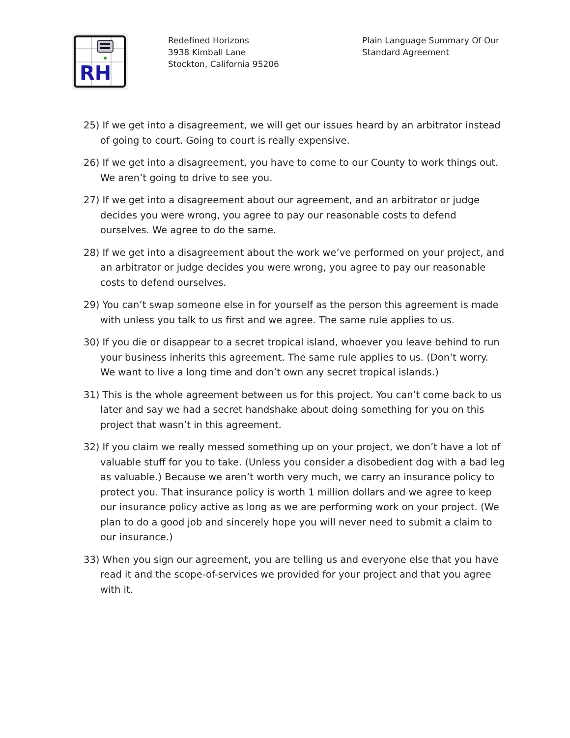RH
Redefined Horizons
3938 Kimball Lane
Stockton, California 95206
Plain Language Summary Of Our
Standard Agreement
25) If we get into a disagreement, we will get our issues heard by an arbitrator instead of going to court. Going to court is really expensive.
26) If we get into a disagreement, you have to come to our County to work things out. We aren’t going to drive to see you.
27) If we get into a disagreement about our agreement, and an arbitrator or judge decides you were wrong, you agree to pay our reasonable costs to defend ourselves. We agree to do the same.
28) If we get into a disagreement about the work we’ve performed on your project, and an arbitrator or judge decides you were wrong, you agree to pay our reasonable costs to defend ourselves.
29) You can’t swap someone else in for yourself as the person this agreement is made with unless you talk to us first and we agree. The same rule applies to us.
30) If you die or disappear to a secret tropical island, whoever you leave behind to run your business inherits this agreement. The same rule applies to us. (Don’t worry. We want to live a long time and don’t own any secret tropical islands.)
31) This is the whole agreement between us for this project. You can’t come back to us later and say we had a secret handshake about doing something for you on this project that wasn’t in this agreement.
32) If you claim we really messed something up on your project, we don’t have a lot of valuable stuff for you to take. (Unless you consider a disobedient dog with a bad leg as valuable.) Because we aren’t worth very much, we carry an insurance policy to protect you. That insurance policy is worth 1 million dollars and we agree to keep our insurance policy active as long as we are performing work on your project. (We plan to do a good job and sincerely hope you will never need to submit a claim to our insurance.)
33) When you sign our agreement, you are telling us and everyone else that you have read it and the scope-of-services we provided for your project and that you agree with it.